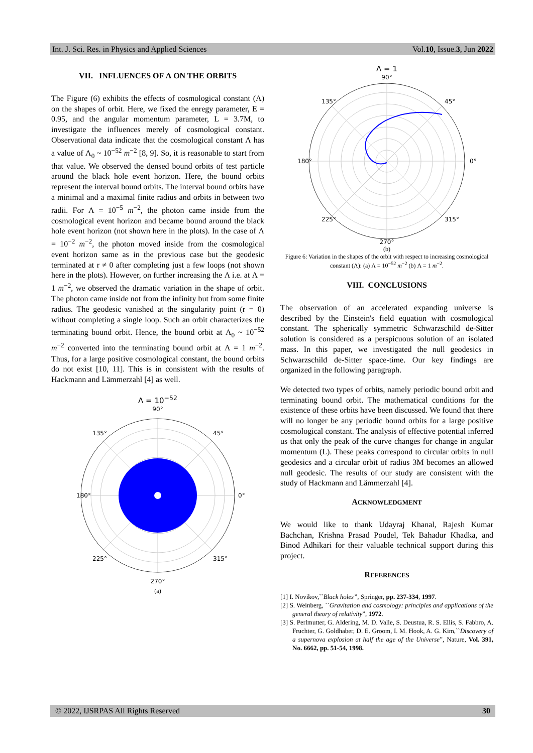Int. J. Sci. Res. in Physics and Applied Sciences Vol.10, Issue.3, Jun 2022
VII. INFLUENCES OF Λ ON THE ORBITS
The Figure (6) exhibits the effects of cosmological constant (Λ) on the shapes of orbit. Here, we fixed the enregy parameter, E = 0.95, and the angular momentum parameter, L = 3.7M, to investigate the influences merely of cosmological constant. Observational data indicate that the cosmological constant Λ has a value of Λ<sub>0</sub> ~ 10<sup>−52</sup> m<sup>−2</sup> [8, 9]. So, it is reasonable to start from that value. We observed the densed bound orbits of test particle around the black hole event horizon. Here, the bound orbits represent the interval bound orbits. The interval bound orbits have a minimal and a maximal finite radius and orbits in between two radii. For Λ = 10<sup>−5</sup> m<sup>−2</sup>, the photon came inside from the cosmological event horizon and became bound around the black hole event horizon (not shown here in the plots). In the case of Λ = 10<sup>−2</sup> m<sup>−2</sup>, the photon moved inside from the cosmological event horizon same as in the previous case but the geodesic terminated at r ≠ 0 after completing just a few loops (not shown here in the plots). However, on further increasing the Λ i.e. at Λ = 1 m<sup>−2</sup>, we observed the dramatic variation in the shape of orbit. The photon came inside not from the infinity but from some finite radius. The geodesic vanished at the singularity point (r = 0) without completing a single loop. Such an orbit characterizes the terminating bound orbit. Hence, the bound orbit at Λ<sub>0</sub> ~ 10<sup>−52</sup> m<sup>−2</sup> converted into the terminating bound orbit at Λ = 1 m<sup>−2</sup>. Thus, for a large positive cosmological constant, the bound orbits do not exist [10, 11]. This is in consistent with the results of Hackmann and Lämmerzahl [4] as well.
Λ = 10<sup>−52</sup>
90°
180°
0°
135°
45°
225°
315°
270°
(a)
Λ = 1
90°
180°
0°
135°
45°
225°
315°
270°
(b)
Figure 6: Variation in the shapes of the orbit with respect to increasing cosmological constant (Λ): (a) Λ = 10<sup>−52</sup> m<sup>−2</sup> (b) Λ = 1 m<sup>−2</sup>.
VIII. CONCLUSIONS
The observation of an accelerated expanding universe is described by the Einstein's field equation with cosmological constant. The spherically symmetric Schwarzschild de-Sitter solution is considered as a perspicuous solution of an isolated mass. In this paper, we investigated the null geodesics in Schwarzschild de-Sitter space-time. Our key findings are organized in the following paragraph.
We detected two types of orbits, namely periodic bound orbit and terminating bound orbit. The mathematical conditions for the existence of these orbits have been discussed. We found that there will no longer be any periodic bound orbits for a large positive cosmological constant. The analysis of effective potential inferred us that only the peak of the curve changes for change in angular momentum (L). These peaks correspond to circular orbits in null geodesics and a circular orbit of radius 3M becomes an allowed null geodesic. The results of our study are consistent with the study of Hackmann and Lämmerzahl [4].
ACKNOWLEDGMENT
We would like to thank Udayraj Khanal, Rajesh Kumar Bachchan, Krishna Prasad Poudel, Tek Bahadur Khadka, and Binod Adhikari for their valuable technical support during this project.
REFERENCES
[1] I. Novikov,``Black holes”, Springer, pp. 237-334, 1997.
[2] S. Weinberg, ``Gravitation and cosmology: principles and applications of the general theory of relativity”, 1972.
[3] S. Perlmutter, G. Aldering, M. D. Valle, S. Deustua, R. S. Ellis, S. Fabbro, A. Fruchter, G. Goldhaber, D. E. Groom, I. M. Hook, A. G. Kim,``Discovery of a supernova explosion at half the age of the Universe”, Nature, Vol. 391, No. 6662, pp. 51-54, 1998.
© 2022, IJSRPAS All Rights Reserved 30